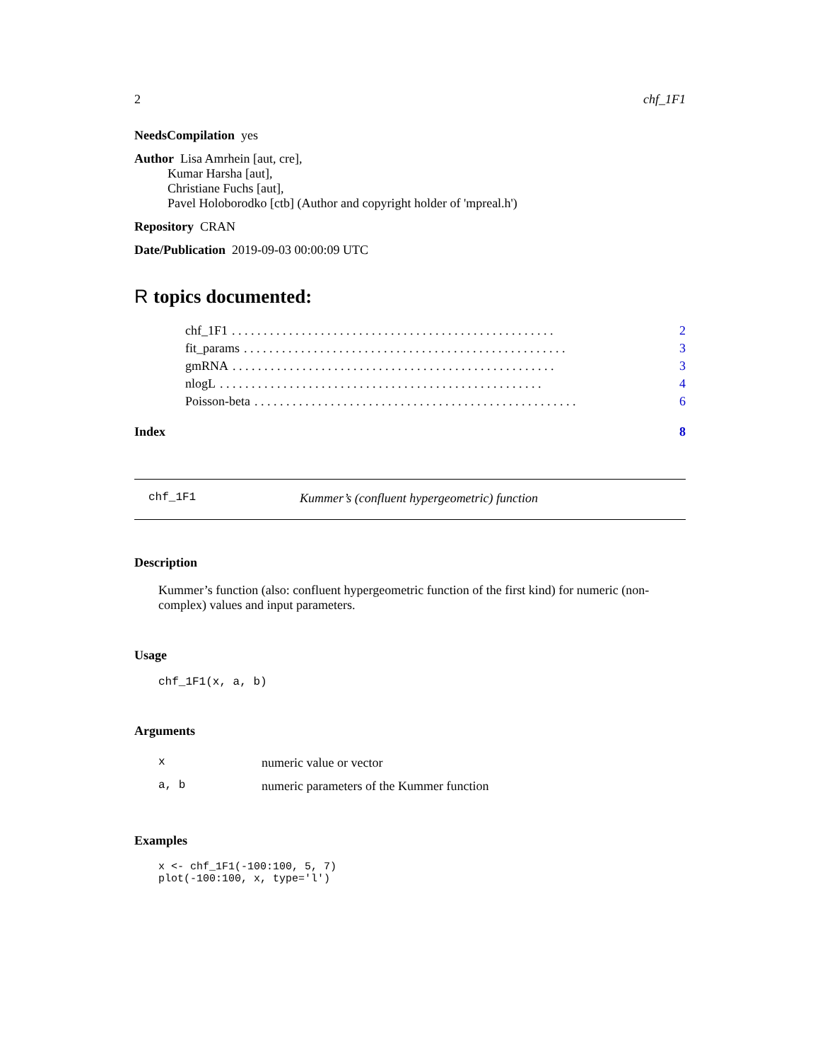2 chf_1F1
NeedsCompilation yes
Author Lisa Amrhein [aut, cre],
Kumar Harsha [aut],
Christiane Fuchs [aut],
Pavel Holoborodko [ctb] (Author and copyright holder of 'mpreal.h')
Repository CRAN
Date/Publication 2019-09-03 00:00:09 UTC
R topics documented:
chf_1F1. . . . . . . . . . . . . . . . . . . . . . . . . . . . . . . . . . . . . . . . . . . . . . . . . . . 2
fit_params. . . . . . . . . . . . . . . . . . . . . . . . . . . . . . . . . . . . . . . . . . . . . . . . . . . 3
gmRNA. . . . . . . . . . . . . . . . . . . . . . . . . . . . . . . . . . . . . . . . . . . . . . . . . . . 3
nlogL. . . . . . . . . . . . . . . . . . . . . . . . . . . . . . . . . . . . . . . . . . . . . . . . . . . 4
Poisson-beta. . . . . . . . . . . . . . . . . . . . . . . . . . . . . . . . . . . . . . . . . . . . . . . . . . . 6
Index 8
chf_1F1 Kummer’s (confluent hypergeometric) function
Description
Kummer’s function (also: confluent hypergeometric function of the first kind) for numeric (non-complex) values and input parameters.
Usage
chf_1F1(x, a, b)
Arguments
| x | numeric value or vector |
| a, b | numeric parameters of the Kummer function |
Examples
x <- chf_1F1(-100:100, 5, 7)
plot(-100:100, x, type='l')